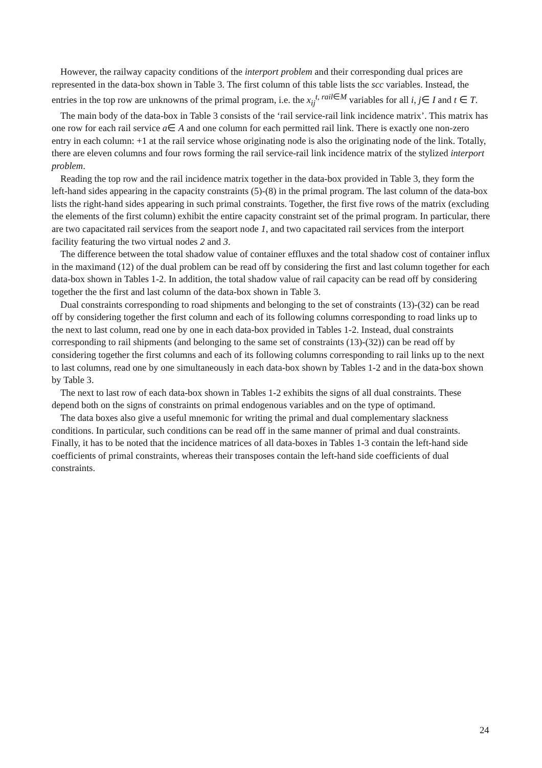However, the railway capacity conditions of the interport problem and their corresponding dual prices are represented in the data-box shown in Table 3. The first column of this table lists the scc variables. Instead, the entries in the top row are unknowns of the primal program, i.e. the x<sub>ij</sub><sup>t, rail∈M</sup> variables for all i, j∈ I and t ∈ T.
The main body of the data-box in Table 3 consists of the ‘rail service-rail link incidence matrix’. This matrix has one row for each rail service a∈ A and one column for each permitted rail link. There is exactly one non-zero entry in each column: +1 at the rail service whose originating node is also the originating node of the link. Totally, there are eleven columns and four rows forming the rail service-rail link incidence matrix of the stylized interport problem.
Reading the top row and the rail incidence matrix together in the data-box provided in Table 3, they form the left-hand sides appearing in the capacity constraints (5)-(8) in the primal program. The last column of the data-box lists the right-hand sides appearing in such primal constraints. Together, the first five rows of the matrix (excluding the elements of the first column) exhibit the entire capacity constraint set of the primal program. In particular, there are two capacitated rail services from the seaport node 1, and two capacitated rail services from the interport facility featuring the two virtual nodes 2 and 3.
The difference between the total shadow value of container effluxes and the total shadow cost of container influx in the maximand (12) of the dual problem can be read off by considering the first and last column together for each data-box shown in Tables 1-2. In addition, the total shadow value of rail capacity can be read off by considering together the the first and last column of the data-box shown in Table 3.
Dual constraints corresponding to road shipments and belonging to the set of constraints (13)-(32) can be read off by considering together the first column and each of its following columns corresponding to road links up to the next to last column, read one by one in each data-box provided in Tables 1-2. Instead, dual constraints corresponding to rail shipments (and belonging to the same set of constraints (13)-(32)) can be read off by considering together the first columns and each of its following columns corresponding to rail links up to the next to last columns, read one by one simultaneously in each data-box shown by Tables 1-2 and in the data-box shown by Table 3.
The next to last row of each data-box shown in Tables 1-2 exhibits the signs of all dual constraints. These depend both on the signs of constraints on primal endogenous variables and on the type of optimand.
The data boxes also give a useful mnemonic for writing the primal and dual complementary slackness conditions. In particular, such conditions can be read off in the same manner of primal and dual constraints. Finally, it has to be noted that the incidence matrices of all data-boxes in Tables 1-3 contain the left-hand side coefficients of primal constraints, whereas their transposes contain the left-hand side coefficients of dual constraints.
24